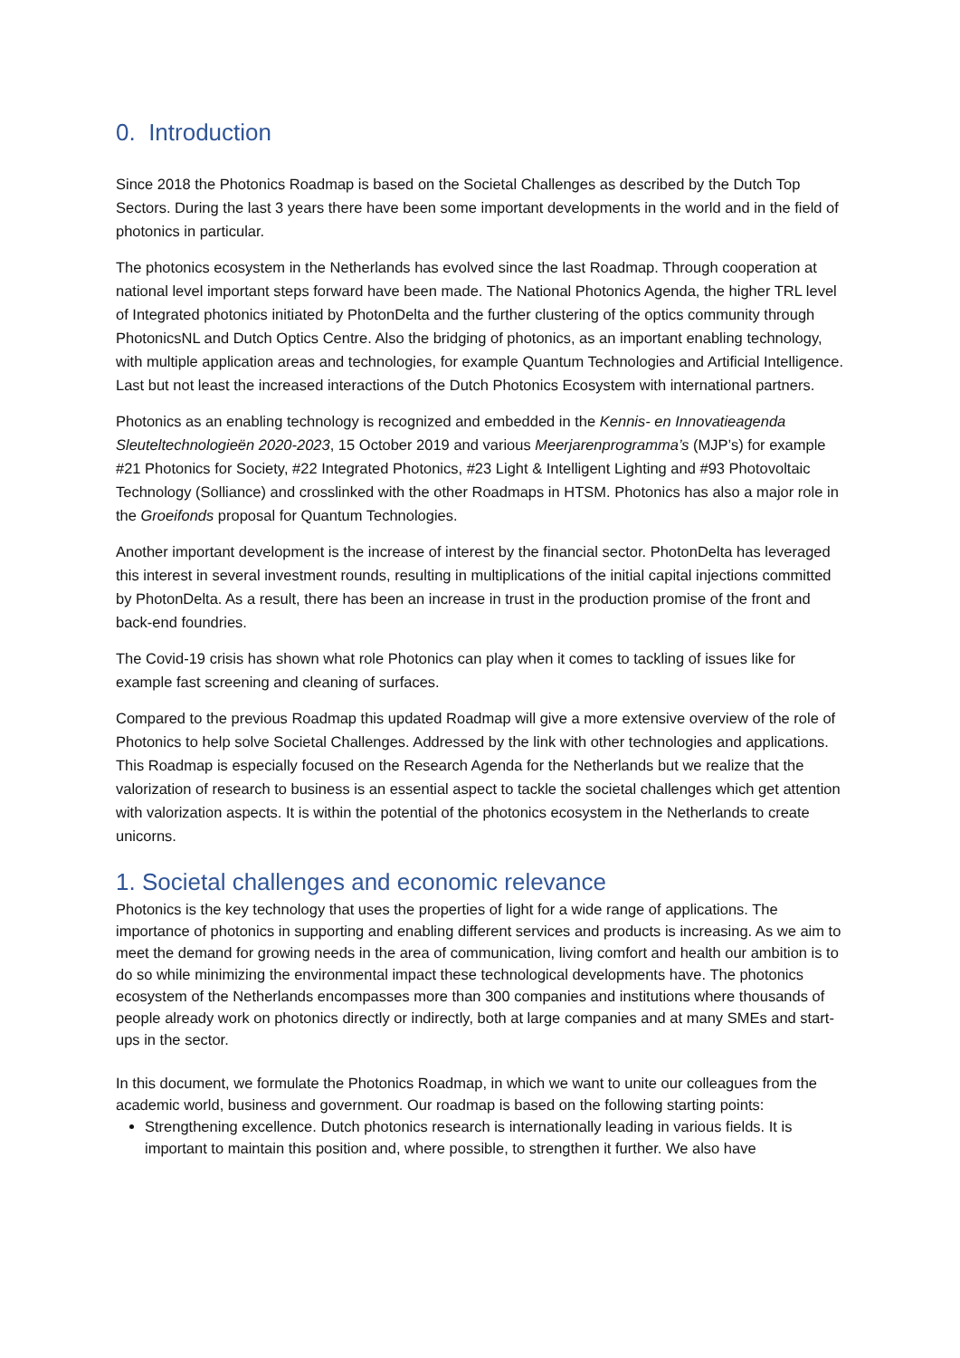0. Introduction
Since 2018 the Photonics Roadmap is based on the Societal Challenges as described by the Dutch Top Sectors. During the last 3 years there have been some important developments in the world and in the field of photonics in particular.
The photonics ecosystem in the Netherlands has evolved since the last Roadmap. Through cooperation at national level important steps forward have been made. The National Photonics Agenda, the higher TRL level of Integrated photonics initiated by PhotonDelta and the further clustering of the optics community through PhotonicsNL and Dutch Optics Centre. Also the bridging of photonics, as an important enabling technology, with multiple application areas and technologies, for example Quantum Technologies and Artificial Intelligence. Last but not least the increased interactions of the Dutch Photonics Ecosystem with international partners.
Photonics as an enabling technology is recognized and embedded in the Kennis- en Innovatieagenda Sleuteltechnologieën 2020-2023, 15 October 2019 and various Meerjarenprogramma’s (MJP’s) for example #21 Photonics for Society, #22 Integrated Photonics, #23 Light & Intelligent Lighting and #93 Photovoltaic Technology (Solliance) and crosslinked with the other Roadmaps in HTSM. Photonics has also a major role in the Groeifonds proposal for Quantum Technologies.
Another important development is the increase of interest by the financial sector. PhotonDelta has leveraged this interest in several investment rounds, resulting in multiplications of the initial capital injections committed by PhotonDelta. As a result, there has been an increase in trust in the production promise of the front and back-end foundries.
The Covid-19 crisis has shown what role Photonics can play when it comes to tackling of issues like for example fast screening and cleaning of surfaces.
Compared to the previous Roadmap this updated Roadmap will give a more extensive overview of the role of Photonics to help solve Societal Challenges. Addressed by the link with other technologies and applications. This Roadmap is especially focused on the Research Agenda for the Netherlands but we realize that the valorization of research to business is an essential aspect to tackle the societal challenges which get attention with valorization aspects. It is within the potential of the photonics ecosystem in the Netherlands to create unicorns.
1. Societal challenges and economic relevance
Photonics is the key technology that uses the properties of light for a wide range of applications. The importance of photonics in supporting and enabling different services and products is increasing. As we aim to meet the demand for growing needs in the area of communication, living comfort and health our ambition is to do so while minimizing the environmental impact these technological developments have. The photonics ecosystem of the Netherlands encompasses more than 300 companies and institutions where thousands of people already work on photonics directly or indirectly, both at large companies and at many SMEs and start-ups in the sector.
In this document, we formulate the Photonics Roadmap, in which we want to unite our colleagues from the academic world, business and government. Our roadmap is based on the following starting points:
Strengthening excellence. Dutch photonics research is internationally leading in various fields. It is important to maintain this position and, where possible, to strengthen it further. We also have